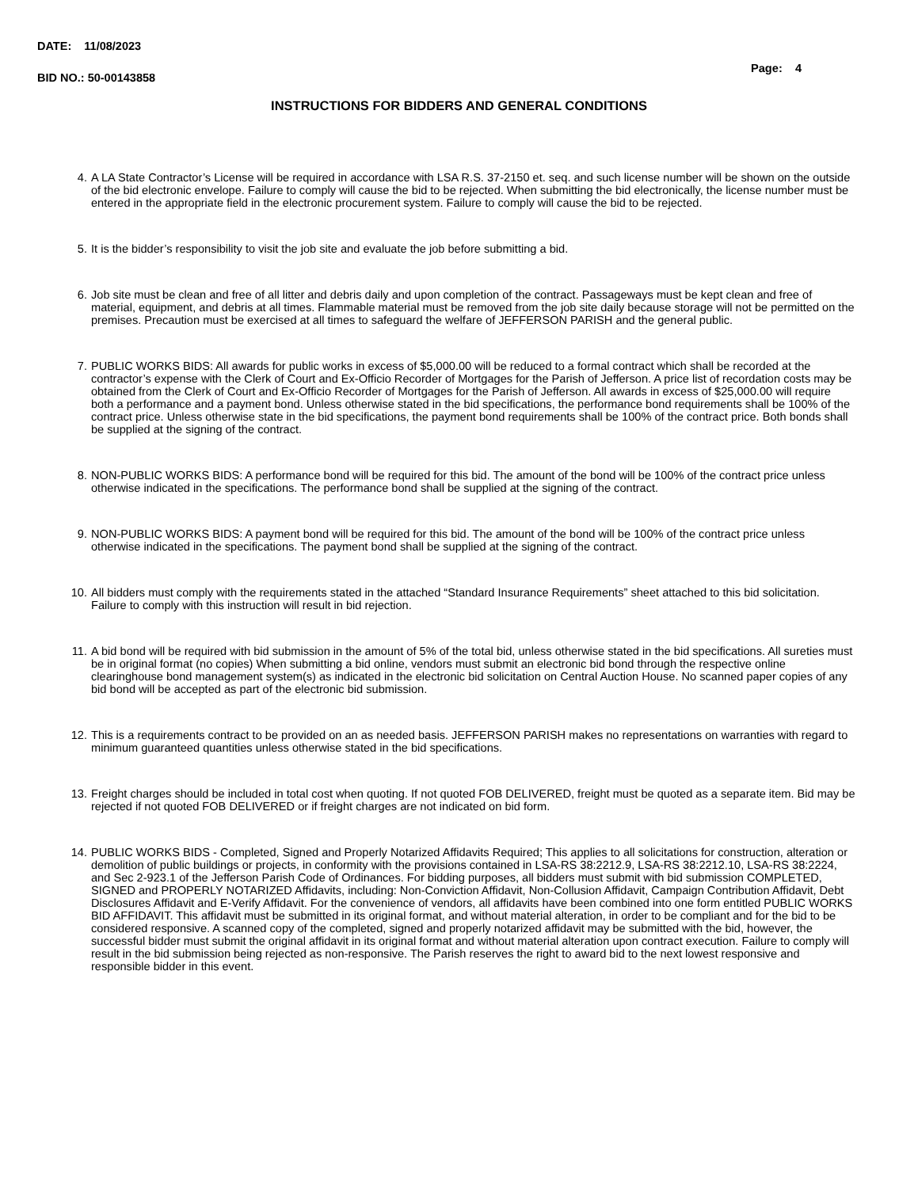DATE: 11/08/2023
BID NO.: 50-00143858
Page: 4
INSTRUCTIONS FOR BIDDERS AND GENERAL CONDITIONS
4. A LA State Contractor’s License will be required in accordance with LSA R.S. 37-2150 et. seq. and such license number will be shown on the outside of the bid electronic envelope. Failure to comply will cause the bid to be rejected. When submitting the bid electronically, the license number must be entered in the appropriate field in the electronic procurement system. Failure to comply will cause the bid to be rejected.
5. It is the bidder’s responsibility to visit the job site and evaluate the job before submitting a bid.
6. Job site must be clean and free of all litter and debris daily and upon completion of the contract. Passageways must be kept clean and free of material, equipment, and debris at all times. Flammable material must be removed from the job site daily because storage will not be permitted on the premises. Precaution must be exercised at all times to safeguard the welfare of JEFFERSON PARISH and the general public.
7. PUBLIC WORKS BIDS: All awards for public works in excess of $5,000.00 will be reduced to a formal contract which shall be recorded at the contractor’s expense with the Clerk of Court and Ex-Officio Recorder of Mortgages for the Parish of Jefferson. A price list of recordation costs may be obtained from the Clerk of Court and Ex-Officio Recorder of Mortgages for the Parish of Jefferson. All awards in excess of $25,000.00 will require both a performance and a payment bond. Unless otherwise stated in the bid specifications, the performance bond requirements shall be 100% of the contract price. Unless otherwise state in the bid specifications, the payment bond requirements shall be 100% of the contract price. Both bonds shall be supplied at the signing of the contract.
8. NON-PUBLIC WORKS BIDS: A performance bond will be required for this bid. The amount of the bond will be 100% of the contract price unless otherwise indicated in the specifications. The performance bond shall be supplied at the signing of the contract.
9. NON-PUBLIC WORKS BIDS: A payment bond will be required for this bid. The amount of the bond will be 100% of the contract price unless otherwise indicated in the specifications. The payment bond shall be supplied at the signing of the contract.
10. All bidders must comply with the requirements stated in the attached “Standard Insurance Requirements” sheet attached to this bid solicitation. Failure to comply with this instruction will result in bid rejection.
11. A bid bond will be required with bid submission in the amount of 5% of the total bid, unless otherwise stated in the bid specifications. All sureties must be in original format (no copies) When submitting a bid online, vendors must submit an electronic bid bond through the respective online clearinghouse bond management system(s) as indicated in the electronic bid solicitation on Central Auction House. No scanned paper copies of any bid bond will be accepted as part of the electronic bid submission.
12. This is a requirements contract to be provided on an as needed basis. JEFFERSON PARISH makes no representations on warranties with regard to minimum guaranteed quantities unless otherwise stated in the bid specifications.
13. Freight charges should be included in total cost when quoting. If not quoted FOB DELIVERED, freight must be quoted as a separate item. Bid may be rejected if not quoted FOB DELIVERED or if freight charges are not indicated on bid form.
14. PUBLIC WORKS BIDS - Completed, Signed and Properly Notarized Affidavits Required; This applies to all solicitations for construction, alteration or demolition of public buildings or projects, in conformity with the provisions contained in LSA-RS 38:2212.9, LSA-RS 38:2212.10, LSA-RS 38:2224, and Sec 2-923.1 of the Jefferson Parish Code of Ordinances. For bidding purposes, all bidders must submit with bid submission COMPLETED, SIGNED and PROPERLY NOTARIZED Affidavits, including: Non-Conviction Affidavit, Non-Collusion Affidavit, Campaign Contribution Affidavit, Debt Disclosures Affidavit and E-Verify Affidavit. For the convenience of vendors, all affidavits have been combined into one form entitled PUBLIC WORKS BID AFFIDAVIT. This affidavit must be submitted in its original format, and without material alteration, in order to be compliant and for the bid to be considered responsive. A scanned copy of the completed, signed and properly notarized affidavit may be submitted with the bid, however, the successful bidder must submit the original affidavit in its original format and without material alteration upon contract execution. Failure to comply will result in the bid submission being rejected as non-responsive. The Parish reserves the right to award bid to the next lowest responsive and responsible bidder in this event.